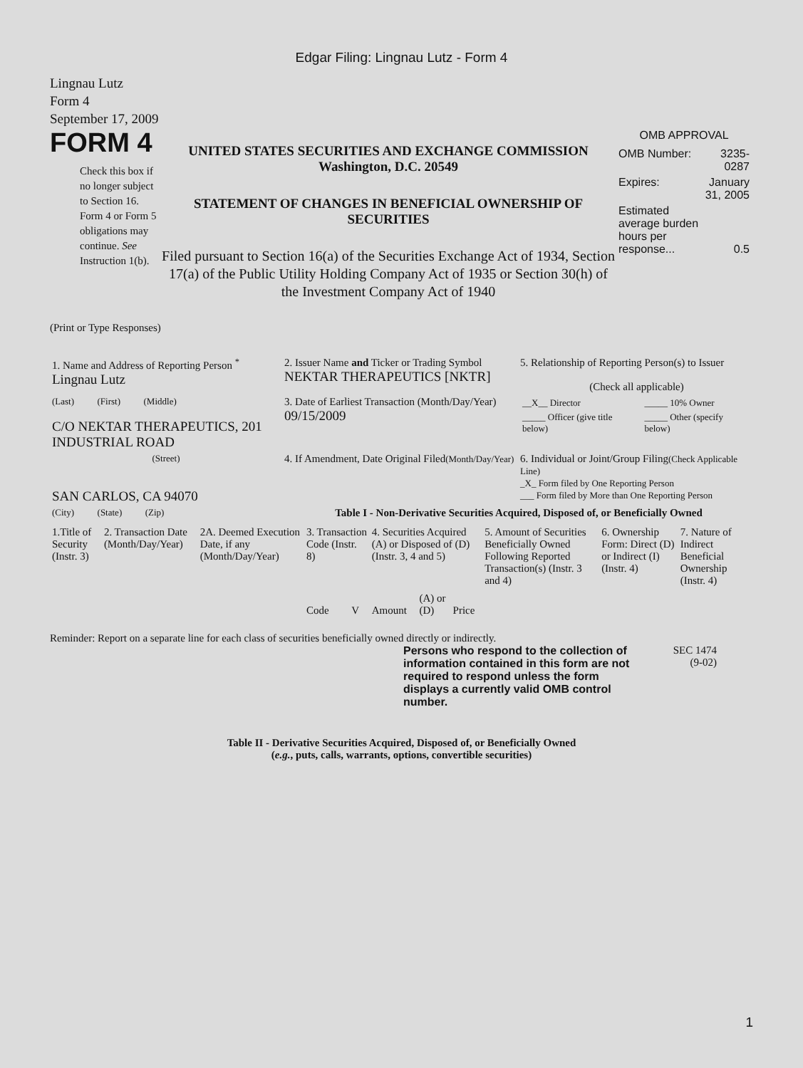Edgar Filing: Lingnau Lutz - Form 4
Lingnau Lutz
Form 4
September 17, 2009
FORM 4
Check this box if no longer subject to Section 16. Form 4 or Form 5 obligations may continue. See Instruction 1(b).
UNITED STATES SECURITIES AND EXCHANGE COMMISSION
Washington, D.C. 20549
STATEMENT OF CHANGES IN BENEFICIAL OWNERSHIP OF SECURITIES
Filed pursuant to Section 16(a) of the Securities Exchange Act of 1934, Section 17(a) of the Public Utility Holding Company Act of 1935 or Section 30(h) of the Investment Company Act of 1940
OMB APPROVAL
| OMB Number: | 3235-0287 |
| Expires: | January 31, 2005 |
| Estimated average burden hours per response... | 0.5 |
(Print or Type Responses)
| 1. Name and Address of Reporting Person <sup>*</sup> Lingnau Lutz | 2. Issuer Name and Ticker or Trading Symbol NEKTAR THERAPEUTICS [NKTR] | 5. Relationship of Reporting Person(s) to Issuer (Check all applicable) |
| (Last) (First) (Middle) C/O NEKTAR THERAPEUTICS, 201 INDUSTRIAL ROAD | 3. Date of Earliest Transaction (Month/Day/Year) 09/15/2009 | / __X__ Director / _____ 10% Owner / / _____ Officer (give title below) / _____ Other (specify below) / |
| (Street) SAN CARLOS, CA 94070 | 4. If Amendment, Date Original Filed (Month/Day/Year) | 6. Individual or Joint/Group Filing (Check Applicable Line) _X_ Form filed by One Reporting Person ___ Form filed by More than One Reporting Person |
| (City) (State) (Zip) | Table I - Non-Derivative Securities Acquired, Disposed of, or Beneficially Owned | |
| 1.Title of Security (Instr. 3) | 2. Transaction Date (Month/Day/Year) | 2A. Deemed Execution Date, if any (Month/Day/Year) | 3. Transaction Code (Instr. 8) | | 4. Securities Acquired (A) or Disposed of (D) (Instr. 3, 4 and 5) | | | 5. Amount of Securities Beneficially Owned Following Reported Transaction(s) (Instr. 3 and 4) | 6. Ownership Form: Direct (D) or Indirect (I) (Instr. 4) | 7. Nature of Indirect Beneficial Ownership (Instr. 4) |
| --- | --- | --- | --- | --- | --- | --- | --- | --- | --- | --- |
| | | | Code | V | Amount | (A) or (D) | Price | | | |
Reminder: Report on a separate line for each class of securities beneficially owned directly or indirectly.
Persons who respond to the collection of information contained in this form are not required to respond unless the form displays a currently valid OMB control number.
SEC 1474
(9-02)
Table II - Derivative Securities Acquired, Disposed of, or Beneficially Owned
(e.g., puts, calls, warrants, options, convertible securities)
1